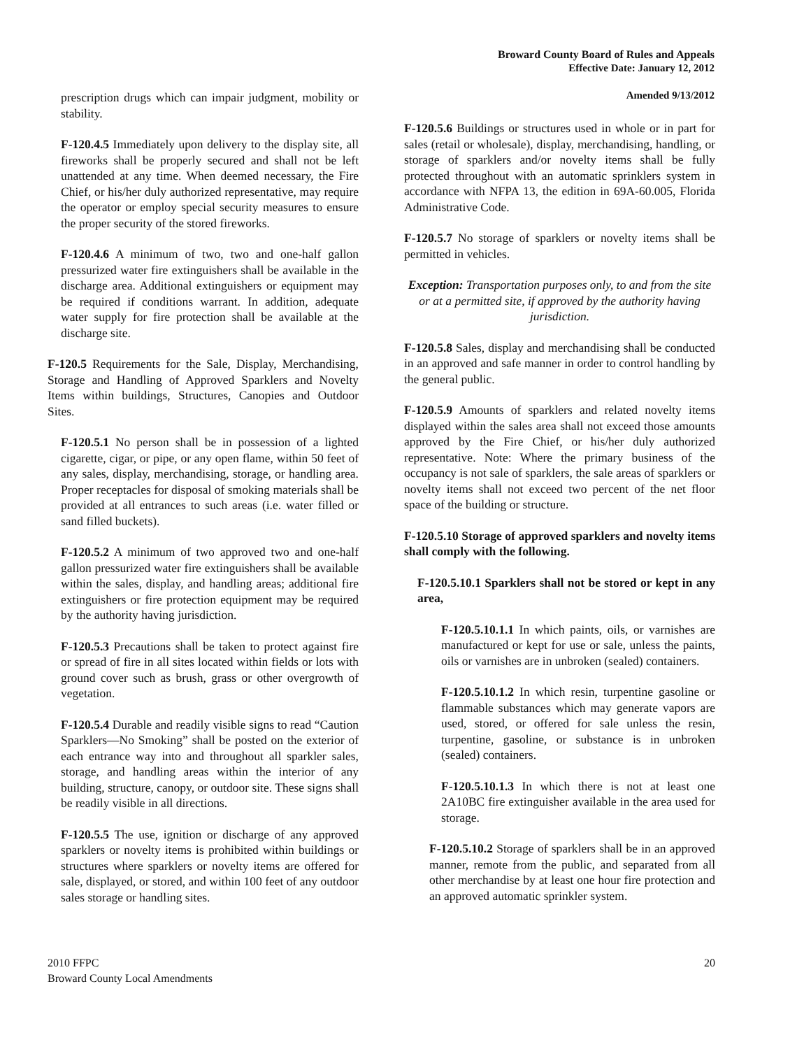Broward County Board of Rules and Appeals
Effective Date: January 12, 2012
Amended 9/13/2012
prescription drugs which can impair judgment, mobility or stability.
F-120.4.5 Immediately upon delivery to the display site, all fireworks shall be properly secured and shall not be left unattended at any time. When deemed necessary, the Fire Chief, or his/her duly authorized representative, may require the operator or employ special security measures to ensure the proper security of the stored fireworks.
F-120.4.6 A minimum of two, two and one-half gallon pressurized water fire extinguishers shall be available in the discharge area. Additional extinguishers or equipment may be required if conditions warrant. In addition, adequate water supply for fire protection shall be available at the discharge site.
F-120.5 Requirements for the Sale, Display, Merchandising, Storage and Handling of Approved Sparklers and Novelty Items within buildings, Structures, Canopies and Outdoor Sites.
F-120.5.1 No person shall be in possession of a lighted cigarette, cigar, or pipe, or any open flame, within 50 feet of any sales, display, merchandising, storage, or handling area. Proper receptacles for disposal of smoking materials shall be provided at all entrances to such areas (i.e. water filled or sand filled buckets).
F-120.5.2 A minimum of two approved two and one-half gallon pressurized water fire extinguishers shall be available within the sales, display, and handling areas; additional fire extinguishers or fire protection equipment may be required by the authority having jurisdiction.
F-120.5.3 Precautions shall be taken to protect against fire or spread of fire in all sites located within fields or lots with ground cover such as brush, grass or other overgrowth of vegetation.
F-120.5.4 Durable and readily visible signs to read “Caution Sparklers—No Smoking” shall be posted on the exterior of each entrance way into and throughout all sparkler sales, storage, and handling areas within the interior of any building, structure, canopy, or outdoor site. These signs shall be readily visible in all directions.
F-120.5.5 The use, ignition or discharge of any approved sparklers or novelty items is prohibited within buildings or structures where sparklers or novelty items are offered for sale, displayed, or stored, and within 100 feet of any outdoor sales storage or handling sites.
F-120.5.6 Buildings or structures used in whole or in part for sales (retail or wholesale), display, merchandising, handling, or storage of sparklers and/or novelty items shall be fully protected throughout with an automatic sprinklers system in accordance with NFPA 13, the edition in 69A-60.005, Florida Administrative Code.
F-120.5.7 No storage of sparklers or novelty items shall be permitted in vehicles.
Exception: Transportation purposes only, to and from the site or at a permitted site, if approved by the authority having jurisdiction.
F-120.5.8 Sales, display and merchandising shall be conducted in an approved and safe manner in order to control handling by the general public.
F-120.5.9 Amounts of sparklers and related novelty items displayed within the sales area shall not exceed those amounts approved by the Fire Chief, or his/her duly authorized representative. Note: Where the primary business of the occupancy is not sale of sparklers, the sale areas of sparklers or novelty items shall not exceed two percent of the net floor space of the building or structure.
F-120.5.10 Storage of approved sparklers and novelty items shall comply with the following.
F-120.5.10.1 Sparklers shall not be stored or kept in any area,
F-120.5.10.1.1 In which paints, oils, or varnishes are manufactured or kept for use or sale, unless the paints, oils or varnishes are in unbroken (sealed) containers.
F-120.5.10.1.2 In which resin, turpentine gasoline or flammable substances which may generate vapors are used, stored, or offered for sale unless the resin, turpentine, gasoline, or substance is in unbroken (sealed) containers.
F-120.5.10.1.3 In which there is not at least one 2A10BC fire extinguisher available in the area used for storage.
F-120.5.10.2 Storage of sparklers shall be in an approved manner, remote from the public, and separated from all other merchandise by at least one hour fire protection and an approved automatic sprinkler system.
2010 FFPC
Broward County Local Amendments
20